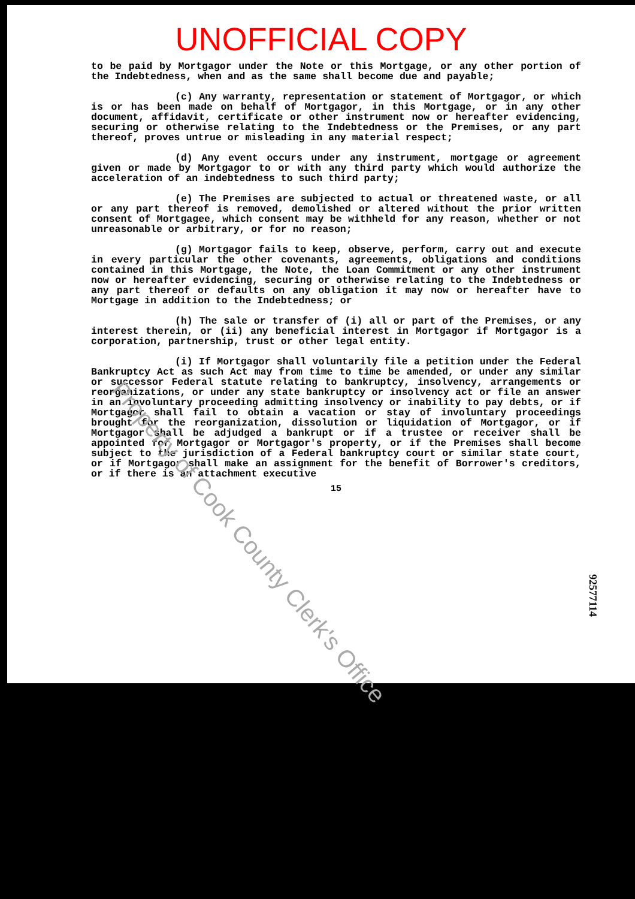UNOFFICIAL COPY
to be paid by Mortgagor under the Note or this Mortgage, or any other portion of the Indebtedness, when and as the same shall become due and payable;
(c) Any warranty, representation or statement of Mortgagor, or which is or has been made on behalf of Mortgagor, in this Mortgage, or in any other document, affidavit, certificate or other instrument now or hereafter evidencing, securing or otherwise relating to the Indebtedness or the Premises, or any part thereof, proves untrue or misleading in any material respect;
(d) Any event occurs under any instrument, mortgage or agreement given or made by Mortgagor to or with any third party which would authorize the acceleration of an indebtedness to such third party;
(e) The Premises are subjected to actual or threatened waste, or all or any part thereof is removed, demolished or altered without the prior written consent of Mortgagee, which consent may be withheld for any reason, whether or not unreasonable or arbitrary, or for no reason;
(g) Mortgagor fails to keep, observe, perform, carry out and execute in every particular the other covenants, agreements, obligations and conditions contained in this Mortgage, the Note, the Loan Commitment or any other instrument now or hereafter evidencing, securing or otherwise relating to the Indebtedness or any part thereof or defaults on any obligation it may now or hereafter have to Mortgage in addition to the Indebtedness; or
(h) The sale or transfer of (i) all or part of the Premises, or any interest therein, or (ii) any beneficial interest in Mortgagor if Mortgagor is a corporation, partnership, trust or other legal entity.
(i) If Mortgagor shall voluntarily file a petition under the Federal Bankruptcy Act as such Act may from time to time be amended, or under any similar or successor Federal statute relating to bankruptcy, insolvency, arrangements or reorganizations, or under any state bankruptcy or insolvency act or file an answer in an involuntary proceeding admitting insolvency or inability to pay debts, or if Mortgagor shall fail to obtain a vacation or stay of involuntary proceedings brought for the reorganization, dissolution or liquidation of Mortgagor, or if Mortgagor shall be adjudged a bankrupt or if a trustee or receiver shall be appointed for Mortgagor or Mortgagor's property, or if the Premises shall become subject to the jurisdiction of a Federal bankruptcy court or similar state court, or if Mortgagor shall make an assignment for the benefit of Borrower's creditors, or if there is an attachment executive
15
92577114
Property of Cook County Clerk's Office